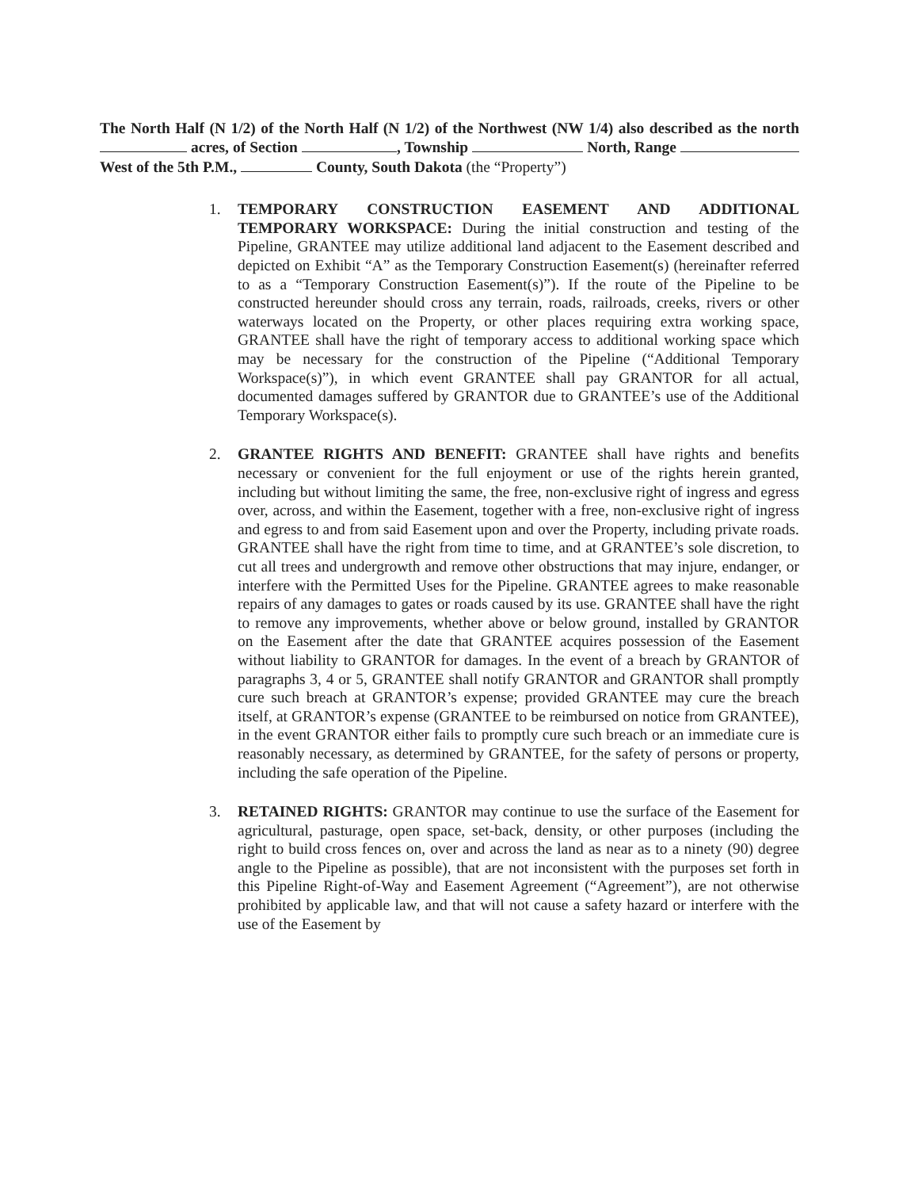The North Half (N 1/2) of the North Half (N 1/2) of the Northwest (NW 1/4) also described as the north acres, of Section , Township North, Range West of the 5th P.M., County, South Dakota (the “Property”)
1. TEMPORARY CONSTRUCTION EASEMENT AND ADDITIONAL TEMPORARY WORKSPACE: During the initial construction and testing of the Pipeline, GRANTEE may utilize additional land adjacent to the Easement described and depicted on Exhibit “A” as the Temporary Construction Easement(s) (hereinafter referred to as a “Temporary Construction Easement(s)”). If the route of the Pipeline to be constructed hereunder should cross any terrain, roads, railroads, creeks, rivers or other waterways located on the Property, or other places requiring extra working space, GRANTEE shall have the right of temporary access to additional working space which may be necessary for the construction of the Pipeline (“Additional Temporary Workspace(s)”), in which event GRANTEE shall pay GRANTOR for all actual, documented damages suffered by GRANTOR due to GRANTEE’s use of the Additional Temporary Workspace(s).
2. GRANTEE RIGHTS AND BENEFIT: GRANTEE shall have rights and benefits necessary or convenient for the full enjoyment or use of the rights herein granted, including but without limiting the same, the free, non-exclusive right of ingress and egress over, across, and within the Easement, together with a free, non-exclusive right of ingress and egress to and from said Easement upon and over the Property, including private roads. GRANTEE shall have the right from time to time, and at GRANTEE’s sole discretion, to cut all trees and undergrowth and remove other obstructions that may injure, endanger, or interfere with the Permitted Uses for the Pipeline. GRANTEE agrees to make reasonable repairs of any damages to gates or roads caused by its use. GRANTEE shall have the right to remove any improvements, whether above or below ground, installed by GRANTOR on the Easement after the date that GRANTEE acquires possession of the Easement without liability to GRANTOR for damages. In the event of a breach by GRANTOR of paragraphs 3, 4 or 5, GRANTEE shall notify GRANTOR and GRANTOR shall promptly cure such breach at GRANTOR’s expense; provided GRANTEE may cure the breach itself, at GRANTOR’s expense (GRANTEE to be reimbursed on notice from GRANTEE), in the event GRANTOR either fails to promptly cure such breach or an immediate cure is reasonably necessary, as determined by GRANTEE, for the safety of persons or property, including the safe operation of the Pipeline.
3. RETAINED RIGHTS: GRANTOR may continue to use the surface of the Easement for agricultural, pasturage, open space, set-back, density, or other purposes (including the right to build cross fences on, over and across the land as near as to a ninety (90) degree angle to the Pipeline as possible), that are not inconsistent with the purposes set forth in this Pipeline Right-of-Way and Easement Agreement (“Agreement”), are not otherwise prohibited by applicable law, and that will not cause a safety hazard or interfere with the use of the Easement by